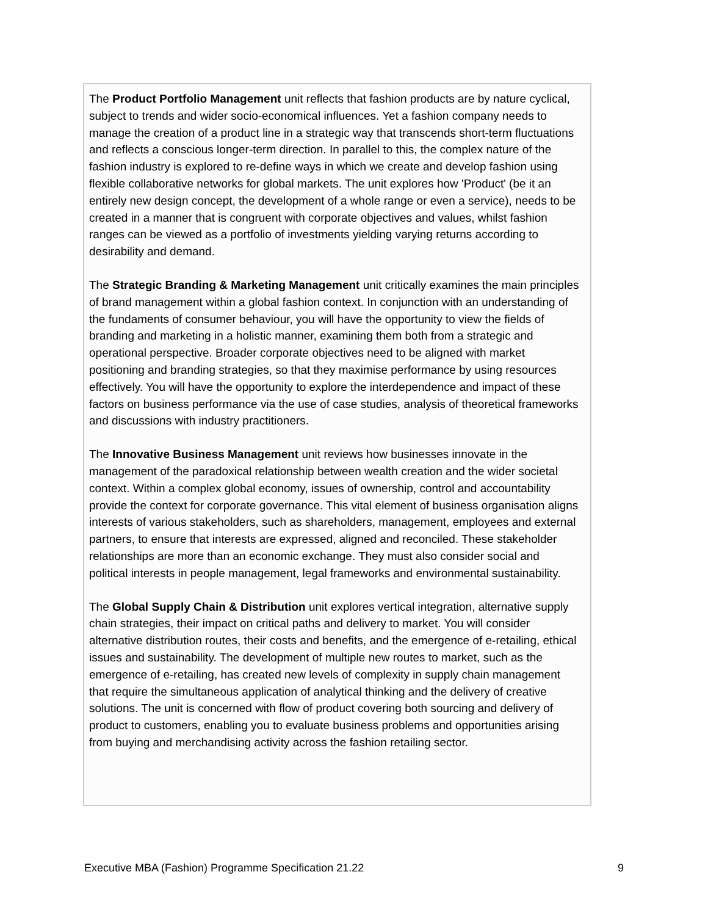The Product Portfolio Management unit reflects that fashion products are by nature cyclical, subject to trends and wider socio-economical influences. Yet a fashion company needs to manage the creation of a product line in a strategic way that transcends short-term fluctuations and reflects a conscious longer-term direction. In parallel to this, the complex nature of the fashion industry is explored to re-define ways in which we create and develop fashion using flexible collaborative networks for global markets. The unit explores how 'Product' (be it an entirely new design concept, the development of a whole range or even a service), needs to be created in a manner that is congruent with corporate objectives and values, whilst fashion ranges can be viewed as a portfolio of investments yielding varying returns according to desirability and demand.
The Strategic Branding & Marketing Management unit critically examines the main principles of brand management within a global fashion context. In conjunction with an understanding of the fundaments of consumer behaviour, you will have the opportunity to view the fields of branding and marketing in a holistic manner, examining them both from a strategic and operational perspective. Broader corporate objectives need to be aligned with market positioning and branding strategies, so that they maximise performance by using resources effectively. You will have the opportunity to explore the interdependence and impact of these factors on business performance via the use of case studies, analysis of theoretical frameworks and discussions with industry practitioners.
The Innovative Business Management unit reviews how businesses innovate in the management of the paradoxical relationship between wealth creation and the wider societal context. Within a complex global economy, issues of ownership, control and accountability provide the context for corporate governance. This vital element of business organisation aligns interests of various stakeholders, such as shareholders, management, employees and external partners, to ensure that interests are expressed, aligned and reconciled. These stakeholder relationships are more than an economic exchange. They must also consider social and political interests in people management, legal frameworks and environmental sustainability.
The Global Supply Chain & Distribution unit explores vertical integration, alternative supply chain strategies, their impact on critical paths and delivery to market. You will consider alternative distribution routes, their costs and benefits, and the emergence of e-retailing, ethical issues and sustainability. The development of multiple new routes to market, such as the emergence of e-retailing, has created new levels of complexity in supply chain management that require the simultaneous application of analytical thinking and the delivery of creative solutions. The unit is concerned with flow of product covering both sourcing and delivery of product to customers, enabling you to evaluate business problems and opportunities arising from buying and merchandising activity across the fashion retailing sector.
Executive MBA (Fashion) Programme Specification 21.22 9